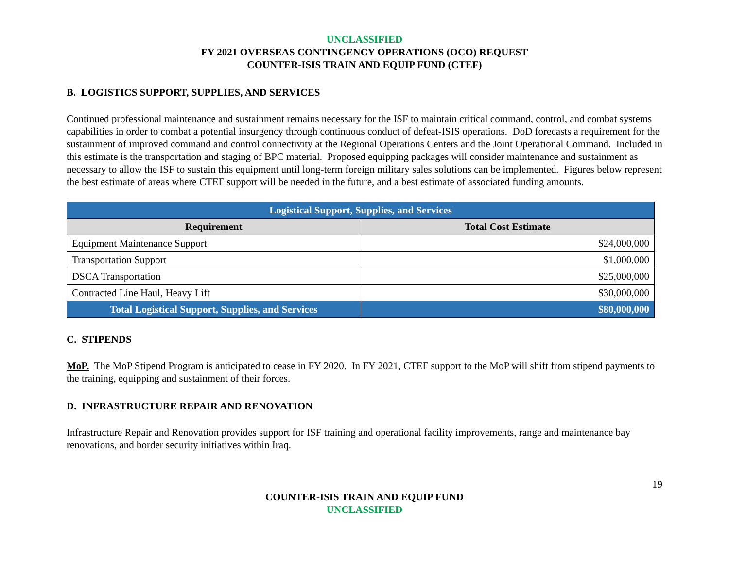UNCLASSIFIED
FY 2021 OVERSEAS CONTINGENCY OPERATIONS (OCO) REQUEST
COUNTER-ISIS TRAIN AND EQUIP FUND (CTEF)
B. LOGISTICS SUPPORT, SUPPLIES, AND SERVICES
Continued professional maintenance and sustainment remains necessary for the ISF to maintain critical command, control, and combat systems capabilities in order to combat a potential insurgency through continuous conduct of defeat-ISIS operations. DoD forecasts a requirement for the sustainment of improved command and control connectivity at the Regional Operations Centers and the Joint Operational Command. Included in this estimate is the transportation and staging of BPC material. Proposed equipping packages will consider maintenance and sustainment as necessary to allow the ISF to sustain this equipment until long-term foreign military sales solutions can be implemented. Figures below represent the best estimate of areas where CTEF support will be needed in the future, and a best estimate of associated funding amounts.
| Logistical Support, Supplies, and Services | |
| --- | --- |
| Requirement | Total Cost Estimate |
| Equipment Maintenance Support | $24,000,000 |
| Transportation Support | $1,000,000 |
| DSCA Transportation | $25,000,000 |
| Contracted Line Haul, Heavy Lift | $30,000,000 |
| Total Logistical Support, Supplies, and Services | $80,000,000 |
C. STIPENDS
MoP. The MoP Stipend Program is anticipated to cease in FY 2020. In FY 2021, CTEF support to the MoP will shift from stipend payments to the training, equipping and sustainment of their forces.
D. INFRASTRUCTURE REPAIR AND RENOVATION
Infrastructure Repair and Renovation provides support for ISF training and operational facility improvements, range and maintenance bay renovations, and border security initiatives within Iraq.
19
COUNTER-ISIS TRAIN AND EQUIP FUND
UNCLASSIFIED